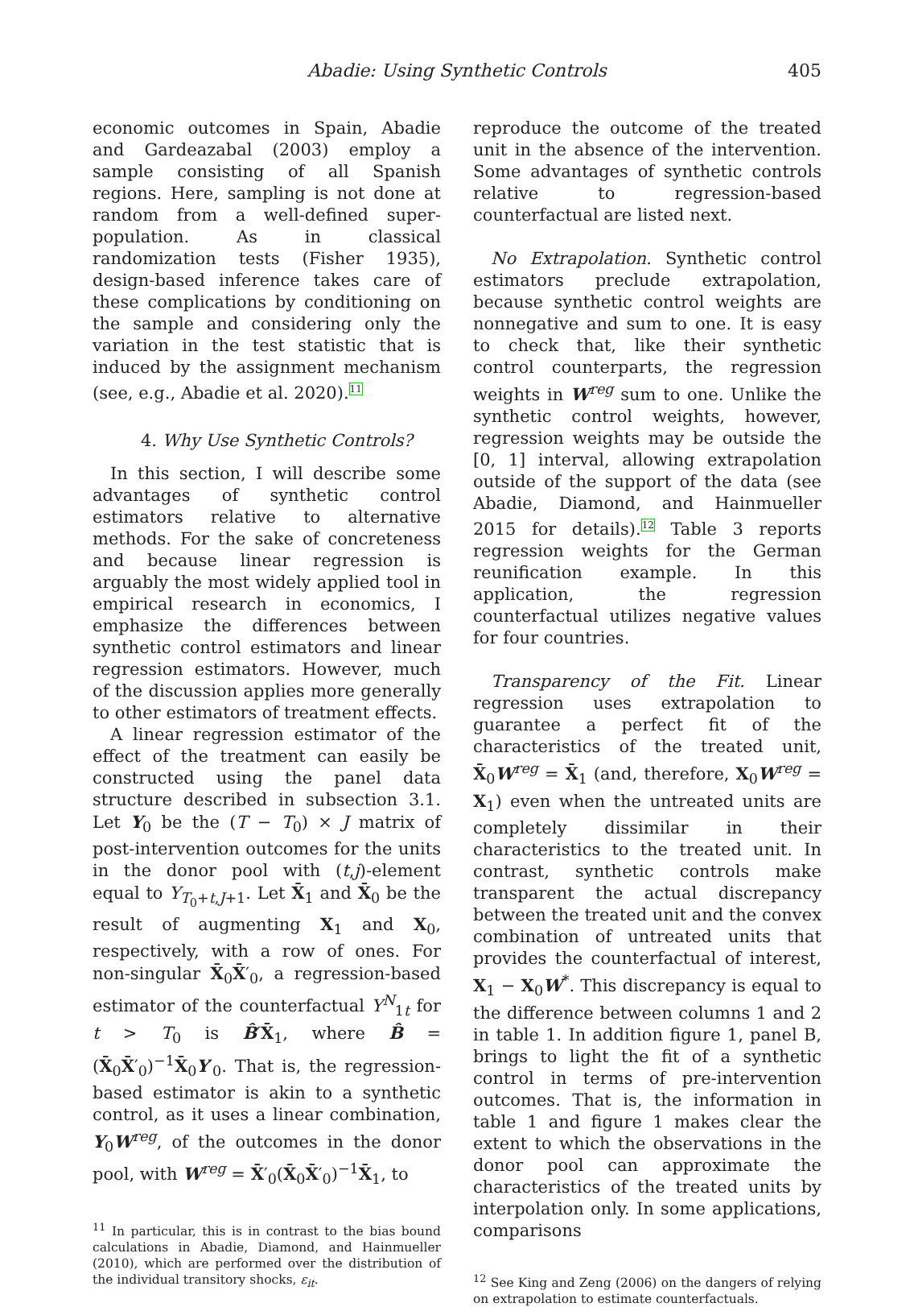Abadie: Using Synthetic Controls 405
economic outcomes in Spain, Abadie and Gardeazabal (2003) employ a sample consisting of all Spanish regions. Here, sampling is not done at random from a well-defined super-population. As in classical randomization tests (Fisher 1935), design-based inference takes care of these complications by conditioning on the sample and considering only the variation in the test statistic that is induced by the assignment mechanism (see, e.g., Abadie et al. 2020).<sup>11</sup>
4. Why Use Synthetic Controls?
In this section, I will describe some advantages of synthetic control estimators relative to alternative methods. For the sake of concreteness and because linear regression is arguably the most widely applied tool in empirical research in economics, I emphasize the differences between synthetic control estimators and linear regression estimators. However, much of the discussion applies more generally to other estimators of treatment effects.
A linear regression estimator of the effect of the treatment can easily be constructed using the panel data structure described in subsection 3.1. Let Y<sub>0</sub> be the (T − T<sub>0</sub>) × J matrix of post-intervention outcomes for the units in the donor pool with (t,j)-element equal to Y<sub>T<sub>0</sub>+t,J+1</sub>. Let X̄<sub>1</sub> and X̄<sub>0</sub> be the result of augmenting X<sub>1</sub> and X<sub>0</sub>, respectively, with a row of ones. For non-singular X̄<sub>0</sub>X̄′<sub>0</sub>, a regression-based estimator of the counterfactual Y<sup>N</sup><sub>1t</sub> for t > T<sub>0</sub> is B̂′X̄<sub>1</sub>, where B̂ = (X̄<sub>0</sub>X̄′<sub>0</sub>)<sup>−1</sup>X̄<sub>0</sub>Y′<sub>0</sub>. That is, the regression-based estimator is akin to a synthetic control, as it uses a linear combination, Y<sub>0</sub>W<sup>reg</sup>, of the outcomes in the donor pool, with W<sup>reg</sup> = X̄′<sub>0</sub>(X̄<sub>0</sub>X̄′<sub>0</sub>)<sup>−1</sup>X̄<sub>1</sub>, to
<sup>11</sup> In particular, this is in contrast to the bias bound calculations in Abadie, Diamond, and Hainmueller (2010), which are performed over the distribution of the individual transitory shocks, ε<sub>it</sub>.
reproduce the outcome of the treated unit in the absence of the intervention. Some advantages of synthetic controls relative to regression-based counterfactual are listed next.
No Extrapolation. Synthetic control estimators preclude extrapolation, because synthetic control weights are nonnegative and sum to one. It is easy to check that, like their synthetic control counterparts, the regression weights in W<sup>reg</sup> sum to one. Unlike the synthetic control weights, however, regression weights may be outside the [0, 1] interval, allowing extrapolation outside of the support of the data (see Abadie, Diamond, and Hainmueller 2015 for details).<sup>12</sup> Table 3 reports regression weights for the German reunification example. In this application, the regression counterfactual utilizes negative values for four countries.
Transparency of the Fit. Linear regression uses extrapolation to guarantee a perfect fit of the characteristics of the treated unit, X̄<sub>0</sub>W<sup>reg</sup> = X̄<sub>1</sub> (and, therefore, X<sub>0</sub>W<sup>reg</sup> = X<sub>1</sub>) even when the untreated units are completely dissimilar in their characteristics to the treated unit. In contrast, synthetic controls make transparent the actual discrepancy between the treated unit and the convex combination of untreated units that provides the counterfactual of interest, X<sub>1</sub> − X<sub>0</sub>W<sup>*</sup>. This discrepancy is equal to the difference between columns 1 and 2 in table 1. In addition figure 1, panel B, brings to light the fit of a synthetic control in terms of pre-intervention outcomes. That is, the information in table 1 and figure 1 makes clear the extent to which the observations in the donor pool can approximate the characteristics of the treated units by interpolation only. In some applications, comparisons
<sup>12</sup> See King and Zeng (2006) on the dangers of relying on extrapolation to estimate counterfactuals.